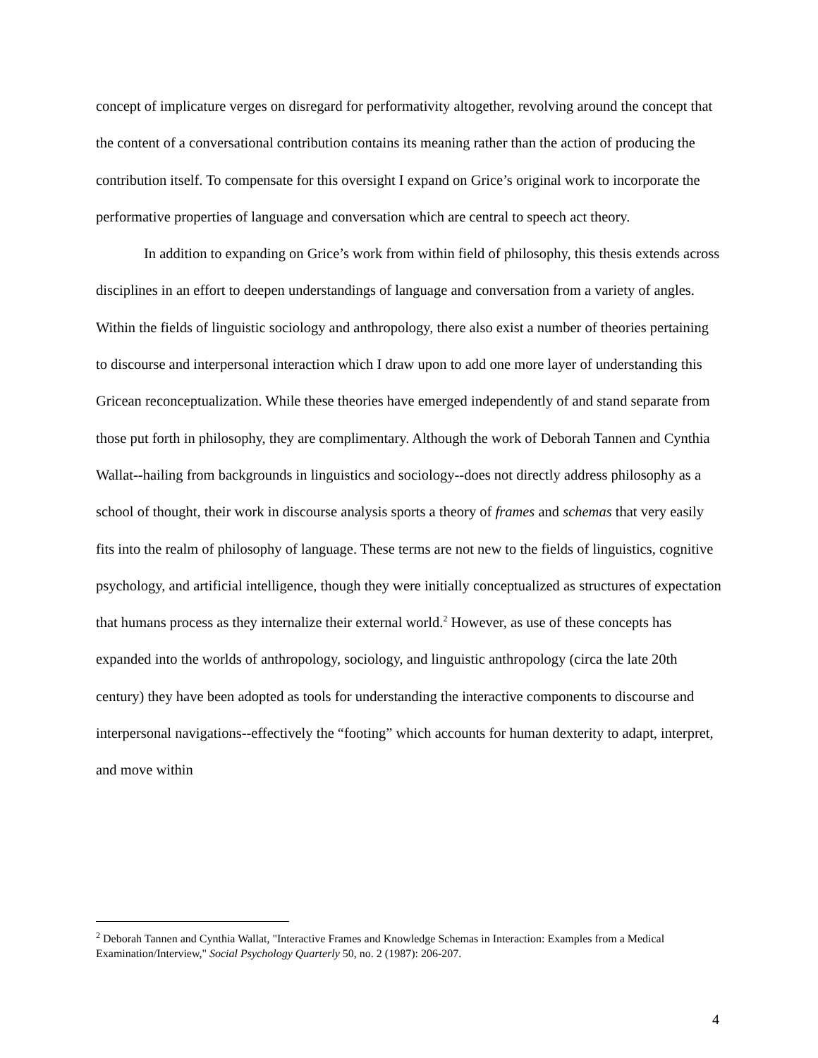concept of implicature verges on disregard for performativity altogether, revolving around the concept that the content of a conversational contribution contains its meaning rather than the action of producing the contribution itself. To compensate for this oversight I expand on Grice’s original work to incorporate the performative properties of language and conversation which are central to speech act theory.
In addition to expanding on Grice’s work from within field of philosophy, this thesis extends across disciplines in an effort to deepen understandings of language and conversation from a variety of angles. Within the fields of linguistic sociology and anthropology, there also exist a number of theories pertaining to discourse and interpersonal interaction which I draw upon to add one more layer of understanding this Gricean reconceptualization. While these theories have emerged independently of and stand separate from those put forth in philosophy, they are complimentary. Although the work of Deborah Tannen and Cynthia Wallat--hailing from backgrounds in linguistics and sociology--does not directly address philosophy as a school of thought, their work in discourse analysis sports a theory of frames and schemas that very easily fits into the realm of philosophy of language. These terms are not new to the fields of linguistics, cognitive psychology, and artificial intelligence, though they were initially conceptualized as structures of expectation that humans process as they internalize their external world.<sup>2</sup> However, as use of these concepts has expanded into the worlds of anthropology, sociology, and linguistic anthropology (circa the late 20th century) they have been adopted as tools for understanding the interactive components to discourse and interpersonal navigations--effectively the “footing” which accounts for human dexterity to adapt, interpret, and move within
<sup>2</sup> Deborah Tannen and Cynthia Wallat, "Interactive Frames and Knowledge Schemas in Interaction: Examples from a Medical Examination/Interview," Social Psychology Quarterly 50, no. 2 (1987): 206-207.
4